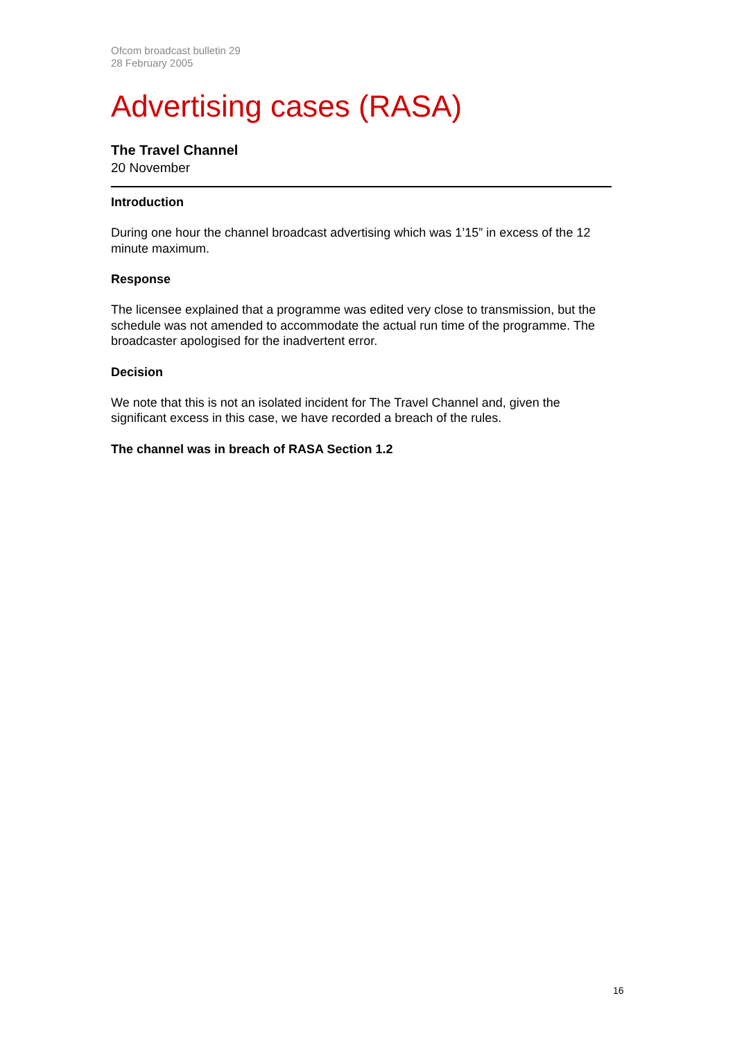Ofcom broadcast bulletin 29
28 February 2005
Advertising cases (RASA)
The Travel Channel
20 November
Introduction
During one hour the channel broadcast advertising which was 1’15” in excess of the 12 minute maximum.
Response
The licensee explained that a programme was edited very close to transmission, but the schedule was not amended to accommodate the actual run time of the programme. The broadcaster apologised for the inadvertent error.
Decision
We note that this is not an isolated incident for The Travel Channel and, given the significant excess in this case, we have recorded a breach of the rules.
The channel was in breach of RASA Section 1.2
16